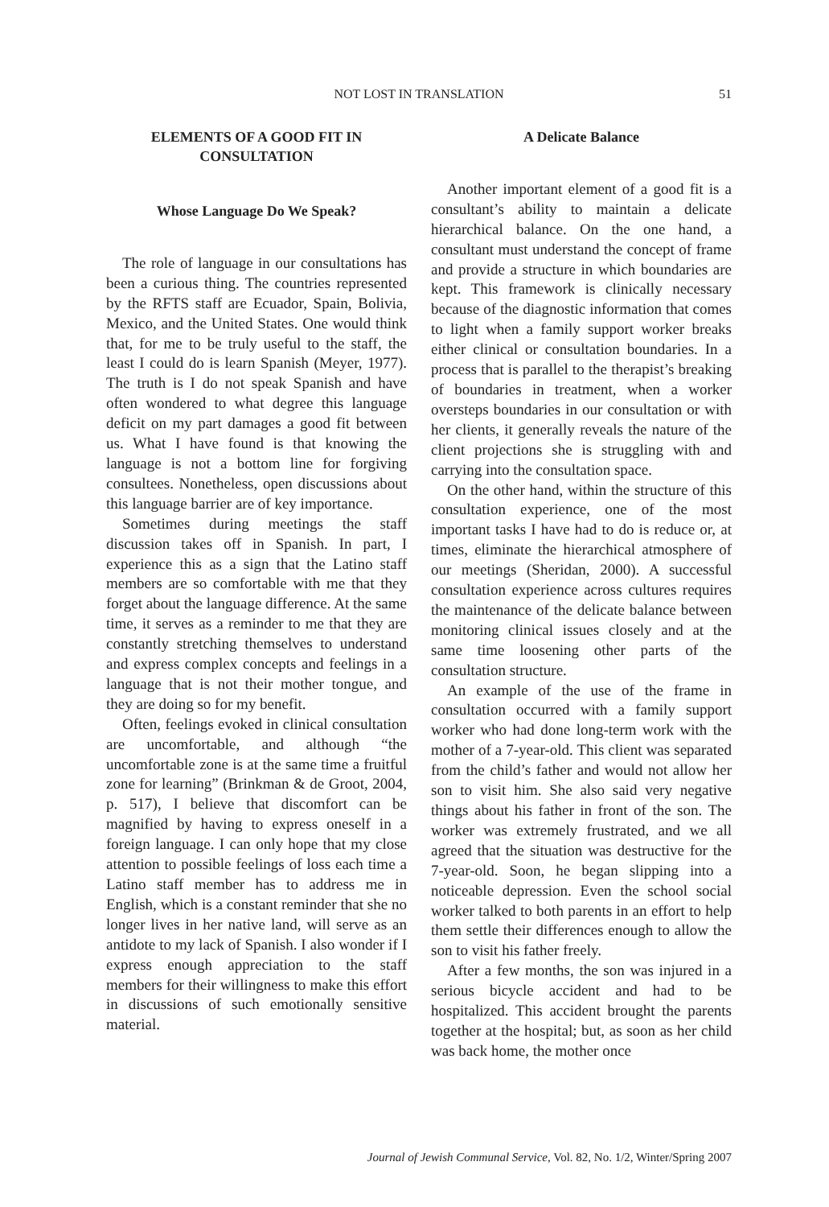NOT LOST IN TRANSLATION
51
ELEMENTS OF A GOOD FIT IN CONSULTATION
Whose Language Do We Speak?
The role of language in our consultations has been a curious thing. The countries represented by the RFTS staff are Ecuador, Spain, Bolivia, Mexico, and the United States. One would think that, for me to be truly useful to the staff, the least I could do is learn Spanish (Meyer, 1977). The truth is I do not speak Spanish and have often wondered to what degree this language deficit on my part damages a good fit between us. What I have found is that knowing the language is not a bottom line for forgiving consultees. Nonetheless, open discussions about this language barrier are of key importance.
Sometimes during meetings the staff discussion takes off in Spanish. In part, I experience this as a sign that the Latino staff members are so comfortable with me that they forget about the language difference. At the same time, it serves as a reminder to me that they are constantly stretching themselves to understand and express complex concepts and feelings in a language that is not their mother tongue, and they are doing so for my benefit.
Often, feelings evoked in clinical consultation are uncomfortable, and although “the uncomfortable zone is at the same time a fruitful zone for learning” (Brinkman & de Groot, 2004, p. 517), I believe that discomfort can be magnified by having to express oneself in a foreign language. I can only hope that my close attention to possible feelings of loss each time a Latino staff member has to address me in English, which is a constant reminder that she no longer lives in her native land, will serve as an antidote to my lack of Spanish. I also wonder if I express enough appreciation to the staff members for their willingness to make this effort in discussions of such emotionally sensitive material.
A Delicate Balance
Another important element of a good fit is a consultant’s ability to maintain a delicate hierarchical balance. On the one hand, a consultant must understand the concept of frame and provide a structure in which boundaries are kept. This framework is clinically necessary because of the diagnostic information that comes to light when a family support worker breaks either clinical or consultation boundaries. In a process that is parallel to the therapist’s breaking of boundaries in treatment, when a worker oversteps boundaries in our consultation or with her clients, it generally reveals the nature of the client projections she is struggling with and carrying into the consultation space.
On the other hand, within the structure of this consultation experience, one of the most important tasks I have had to do is reduce or, at times, eliminate the hierarchical atmosphere of our meetings (Sheridan, 2000). A successful consultation experience across cultures requires the maintenance of the delicate balance between monitoring clinical issues closely and at the same time loosening other parts of the consultation structure.
An example of the use of the frame in consultation occurred with a family support worker who had done long-term work with the mother of a 7-year-old. This client was separated from the child’s father and would not allow her son to visit him. She also said very negative things about his father in front of the son. The worker was extremely frustrated, and we all agreed that the situation was destructive for the 7-year-old. Soon, he began slipping into a noticeable depression. Even the school social worker talked to both parents in an effort to help them settle their differences enough to allow the son to visit his father freely.
After a few months, the son was injured in a serious bicycle accident and had to be hospitalized. This accident brought the parents together at the hospital; but, as soon as her child was back home, the mother once
Journal of Jewish Communal Service, Vol. 82, No. 1/2, Winter/Spring 2007